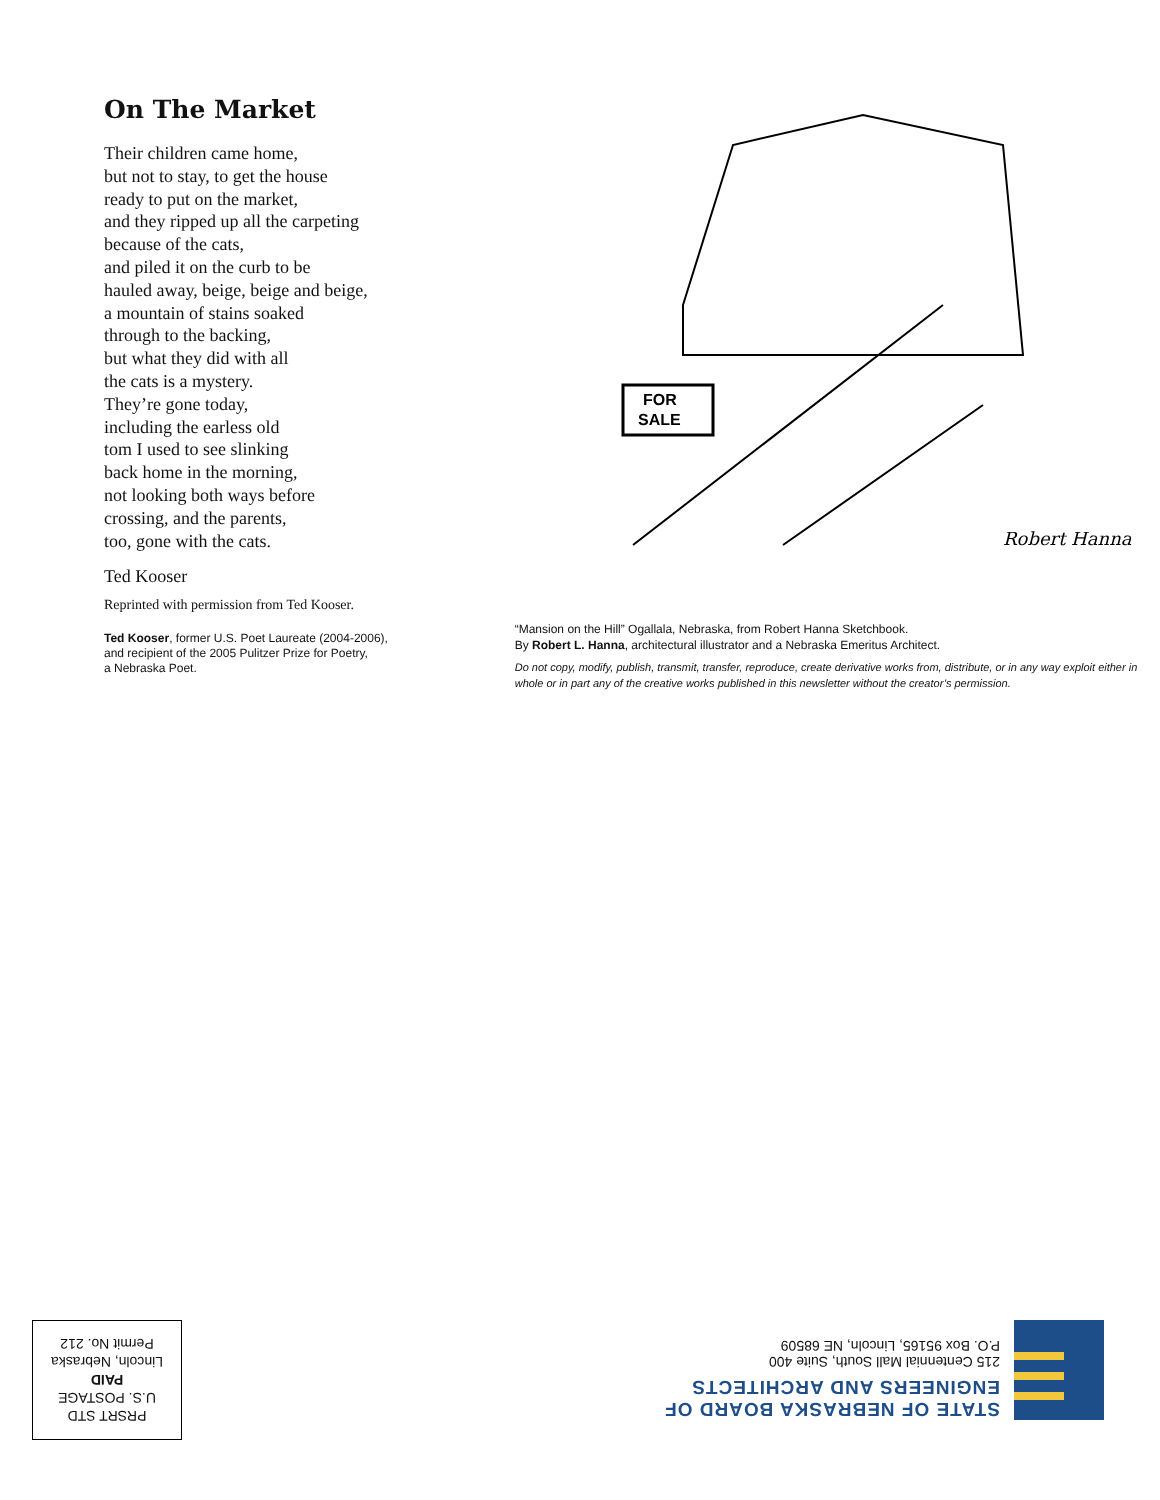On The Market
Their children came home,
but not to stay, to get the house
ready to put on the market,
and they ripped up all the carpeting
because of the cats,
and piled it on the curb to be
hauled away, beige, beige and beige,
a mountain of stains soaked
through to the backing,
but what they did with all
the cats is a mystery.
They’re gone today,
including the earless old
tom I used to see slinking
back home in the morning,
not looking both ways before
crossing, and the parents,
too, gone with the cats.
Ted Kooser
Reprinted with permission from Ted Kooser.
Ted Kooser, former U.S. Poet Laureate (2004-2006),
and recipient of the 2005 Pulitzer Prize for Poetry,
a Nebraska Poet.
FOR
SALE
Robert Hanna
“Mansion on the Hill” Ogallala, Nebraska, from Robert Hanna Sketchbook.
By Robert L. Hanna, architectural illustrator and a Nebraska Emeritus Architect.
Do not copy, modify, publish, transmit, transfer, reproduce, create derivative works from, distribute, or in any way exploit either in whole or in part any of the creative works published in this newsletter without the creator’s permission.
STATE OF NEBRASKA BOARD OF
ENGINEERS AND ARCHITECTS
215 Centennial Mall South, Suite 400
P.O. Box 95165, Lincoln, NE 68509
PRSRT STD
U.S. POSTAGE
PAID
Lincoln, Nebraska
Permit No. 212